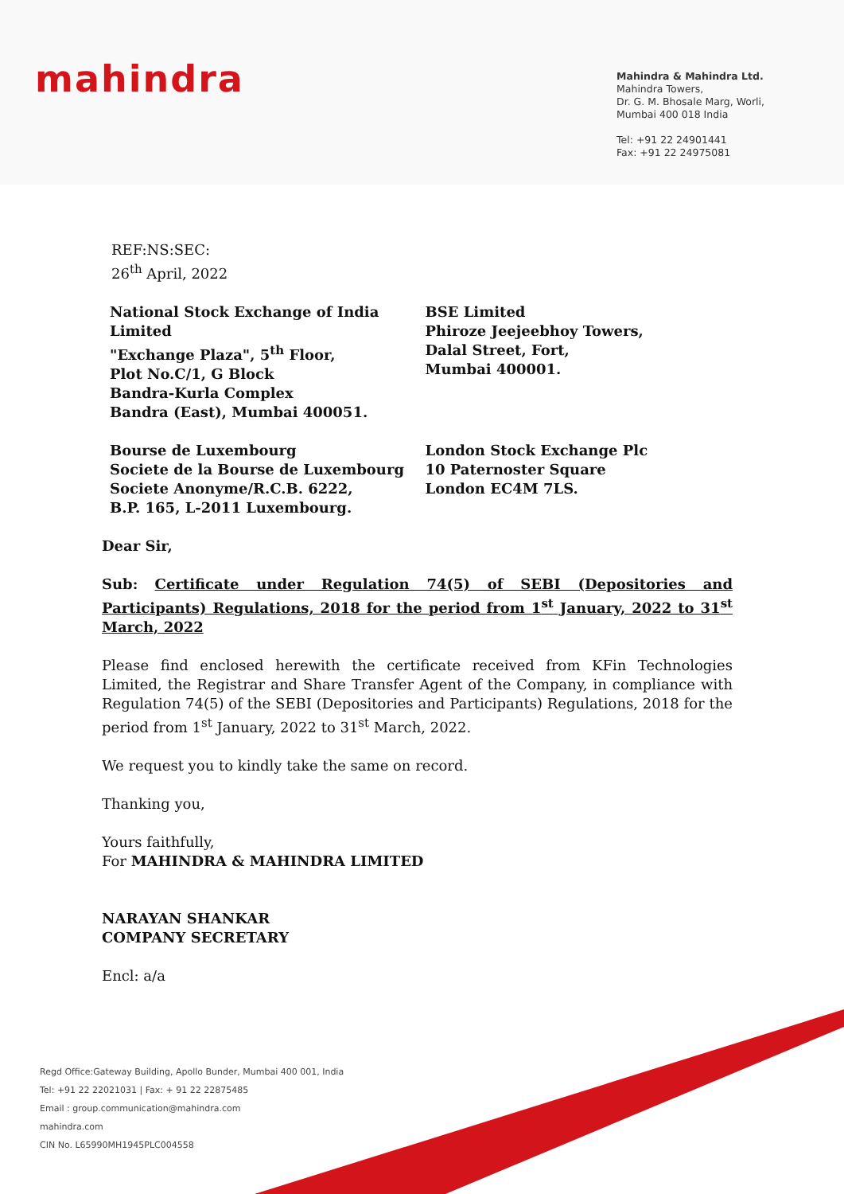mahindra
Mahindra & Mahindra Ltd.
Mahindra Towers,
Dr. G. M. Bhosale Marg, Worli,
Mumbai 400 018 India
Tel: +91 22 24901441
Fax: +91 22 24975081
REF:NS:SEC:
26<sup>th</sup> April, 2022
National Stock Exchange of India Limited
"Exchange Plaza", 5<sup>th</sup> Floor,
Plot No.C/1, G Block
Bandra-Kurla Complex
Bandra (East), Mumbai 400051.
BSE Limited
Phiroze Jeejeebhoy Towers,
Dalal Street, Fort,
Mumbai 400001.
Bourse de Luxembourg
Societe de la Bourse de Luxembourg
Societe Anonyme/R.C.B. 6222,
B.P. 165, L-2011 Luxembourg.
London Stock Exchange Plc
10 Paternoster Square
London EC4M 7LS.
Dear Sir,
Sub: Certificate under Regulation 74(5) of SEBI (Depositories and Participants) Regulations, 2018 for the period from 1<sup>st</sup> January, 2022 to 31<sup>st</sup> March, 2022
Please find enclosed herewith the certificate received from KFin Technologies Limited, the Registrar and Share Transfer Agent of the Company, in compliance with Regulation 74(5) of the SEBI (Depositories and Participants) Regulations, 2018 for the period from 1<sup>st</sup> January, 2022 to 31<sup>st</sup> March, 2022.
We request you to kindly take the same on record.
Thanking you,
Yours faithfully,
For MAHINDRA & MAHINDRA LIMITED
NARAYAN SHANKAR
COMPANY SECRETARY
Encl: a/a
Regd Office:Gateway Building, Apollo Bunder, Mumbai 400 001, India
Tel: +91 22 22021031 | Fax: + 91 22 22875485
Email : group.communication@mahindra.com
mahindra.com
CIN No. L65990MH1945PLC004558